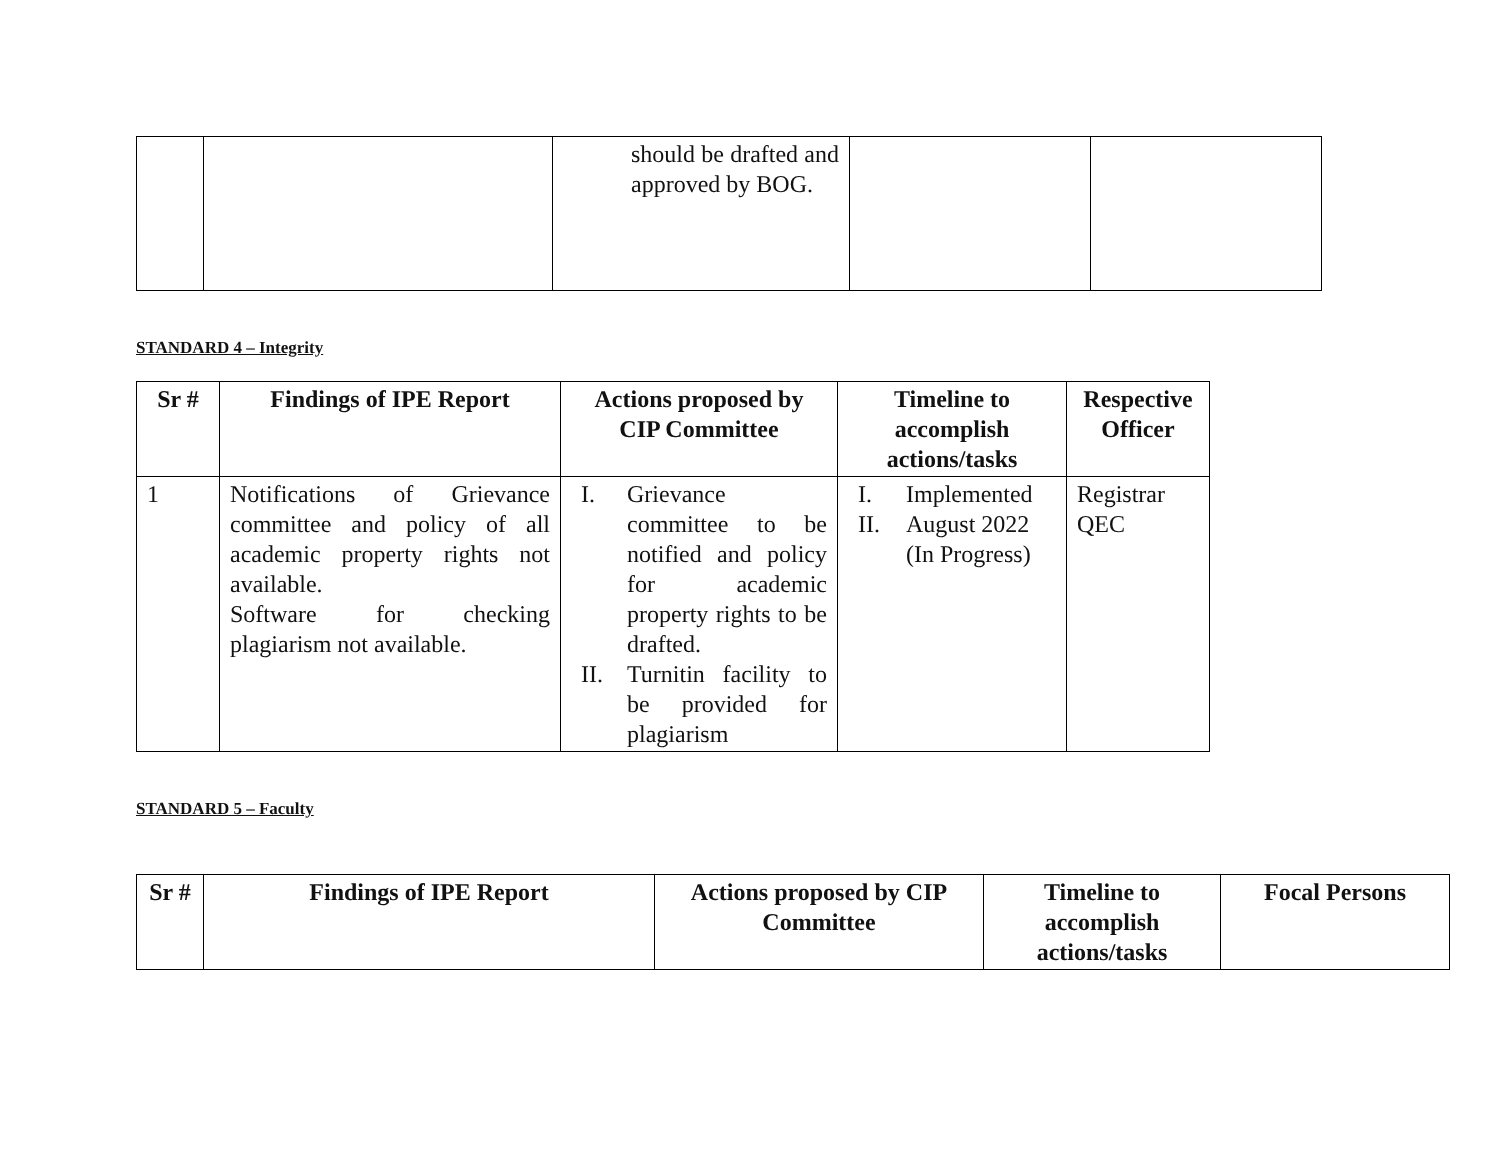| | | should be drafted and approved by BOG. | | |
STANDARD 4 – Integrity
| Sr # | Findings of IPE Report | Actions proposed by CIP Committee | Timeline to accomplish actions/tasks | Respective Officer |
| --- | --- | --- | --- | --- |
| 1 | Notifications of Grievance committee and policy of all academic property rights not available. Software for checking plagiarism not available. | I. Grievance committee to be notified and policy for academic property rights to be drafted. II. Turnitin facility to be provided for plagiarism | I. Implemented II. August 2022 (In Progress) | Registrar QEC |
STANDARD 5 – Faculty
| Sr # | Findings of IPE Report | Actions proposed by CIP Committee | Timeline to accomplish actions/tasks | Focal Persons |
| --- | --- | --- | --- | --- |